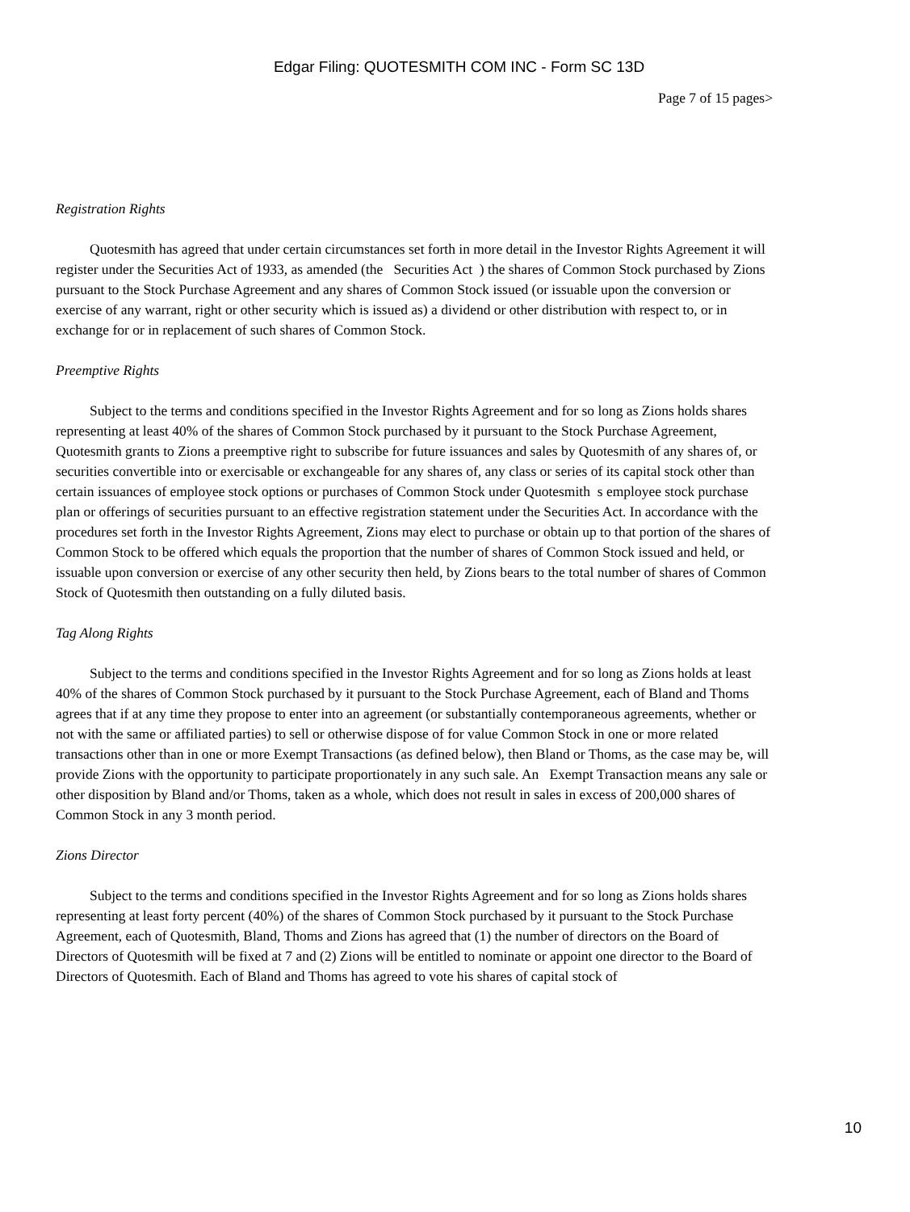Edgar Filing: QUOTESMITH COM INC - Form SC 13D
Page 7 of 15 pages>
Registration Rights
Quotesmith has agreed that under certain circumstances set forth in more detail in the Investor Rights Agreement it will register under the Securities Act of 1933, as amended (the Securities Act ) the shares of Common Stock purchased by Zions pursuant to the Stock Purchase Agreement and any shares of Common Stock issued (or issuable upon the conversion or exercise of any warrant, right or other security which is issued as) a dividend or other distribution with respect to, or in exchange for or in replacement of such shares of Common Stock.
Preemptive Rights
Subject to the terms and conditions specified in the Investor Rights Agreement and for so long as Zions holds shares representing at least 40% of the shares of Common Stock purchased by it pursuant to the Stock Purchase Agreement, Quotesmith grants to Zions a preemptive right to subscribe for future issuances and sales by Quotesmith of any shares of, or securities convertible into or exercisable or exchangeable for any shares of, any class or series of its capital stock other than certain issuances of employee stock options or purchases of Common Stock under Quotesmith s employee stock purchase plan or offerings of securities pursuant to an effective registration statement under the Securities Act. In accordance with the procedures set forth in the Investor Rights Agreement, Zions may elect to purchase or obtain up to that portion of the shares of Common Stock to be offered which equals the proportion that the number of shares of Common Stock issued and held, or issuable upon conversion or exercise of any other security then held, by Zions bears to the total number of shares of Common Stock of Quotesmith then outstanding on a fully diluted basis.
Tag Along Rights
Subject to the terms and conditions specified in the Investor Rights Agreement and for so long as Zions holds at least 40% of the shares of Common Stock purchased by it pursuant to the Stock Purchase Agreement, each of Bland and Thoms agrees that if at any time they propose to enter into an agreement (or substantially contemporaneous agreements, whether or not with the same or affiliated parties) to sell or otherwise dispose of for value Common Stock in one or more related transactions other than in one or more Exempt Transactions (as defined below), then Bland or Thoms, as the case may be, will provide Zions with the opportunity to participate proportionately in any such sale. An Exempt Transaction means any sale or other disposition by Bland and/or Thoms, taken as a whole, which does not result in sales in excess of 200,000 shares of Common Stock in any 3 month period.
Zions Director
Subject to the terms and conditions specified in the Investor Rights Agreement and for so long as Zions holds shares representing at least forty percent (40%) of the shares of Common Stock purchased by it pursuant to the Stock Purchase Agreement, each of Quotesmith, Bland, Thoms and Zions has agreed that (1) the number of directors on the Board of Directors of Quotesmith will be fixed at 7 and (2) Zions will be entitled to nominate or appoint one director to the Board of Directors of Quotesmith. Each of Bland and Thoms has agreed to vote his shares of capital stock of
10